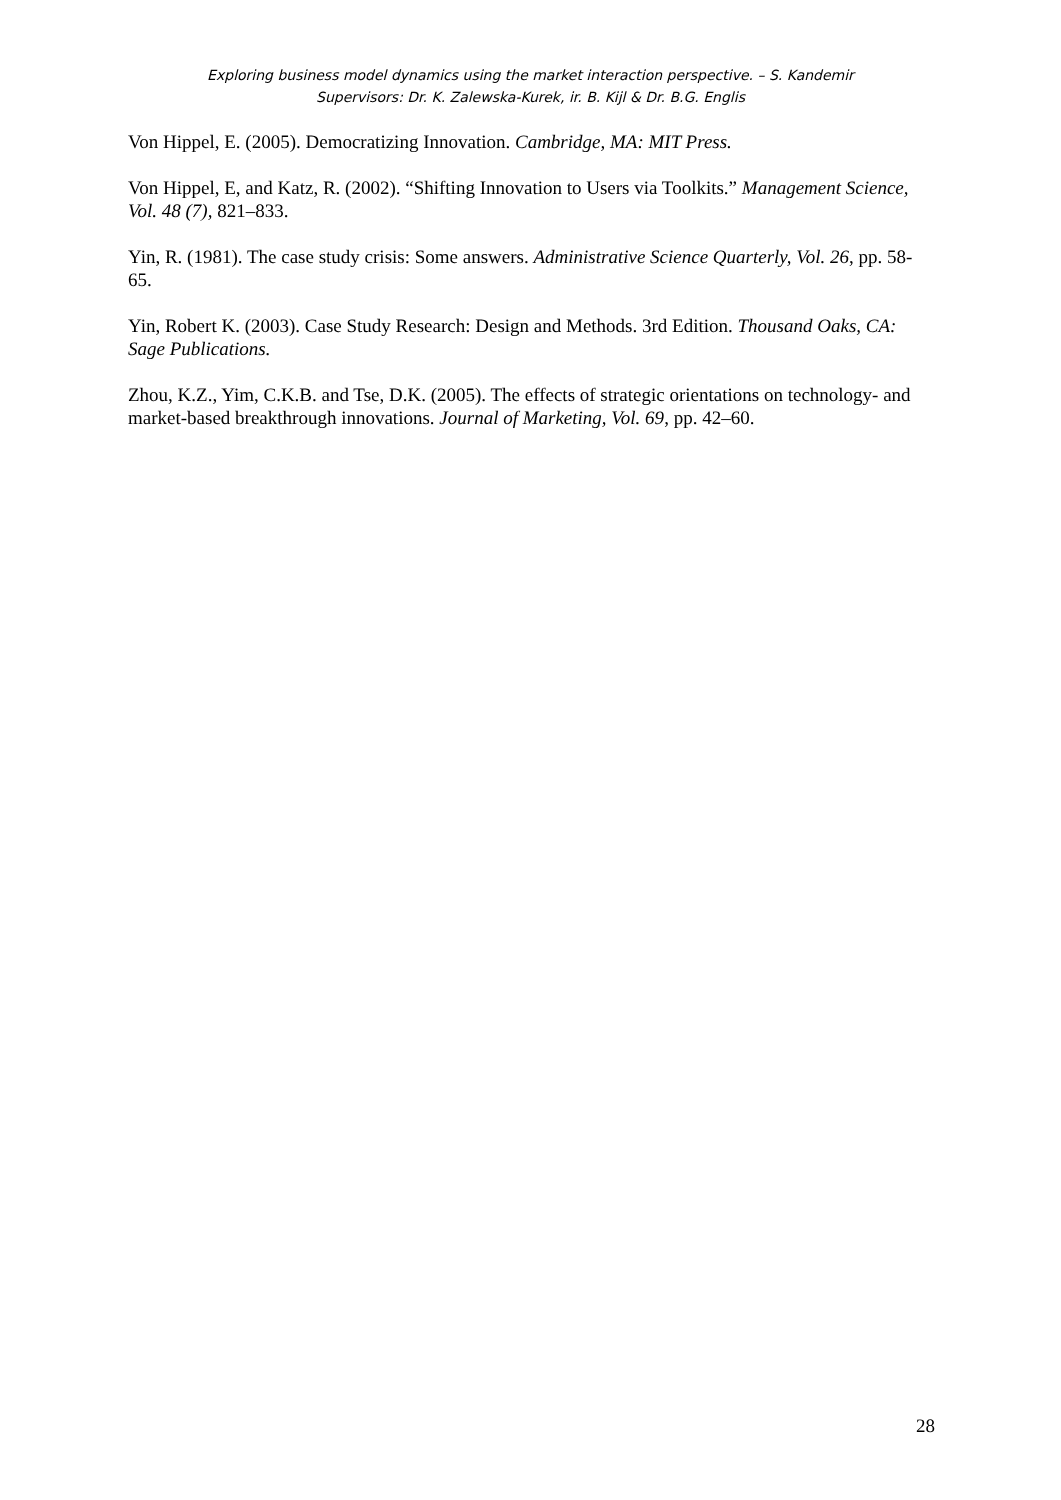Exploring business model dynamics using the market interaction perspective. – S. Kandemir
Supervisors: Dr. K. Zalewska-Kurek, ir. B. Kijl & Dr. B.G. Englis
Von Hippel, E. (2005). Democratizing Innovation. Cambridge, MA: MIT Press.
Von Hippel, E, and Katz, R. (2002). “Shifting Innovation to Users via Toolkits.” Management Science, Vol. 48 (7), 821–833.
Yin, R. (1981). The case study crisis: Some answers. Administrative Science Quarterly, Vol. 26, pp. 58-65.
Yin, Robert K. (2003). Case Study Research: Design and Methods. 3rd Edition. Thousand Oaks, CA: Sage Publications.
Zhou, K.Z., Yim, C.K.B. and Tse, D.K. (2005). The effects of strategic orientations on technology- and market-based breakthrough innovations. Journal of Marketing, Vol. 69, pp. 42–60.
28